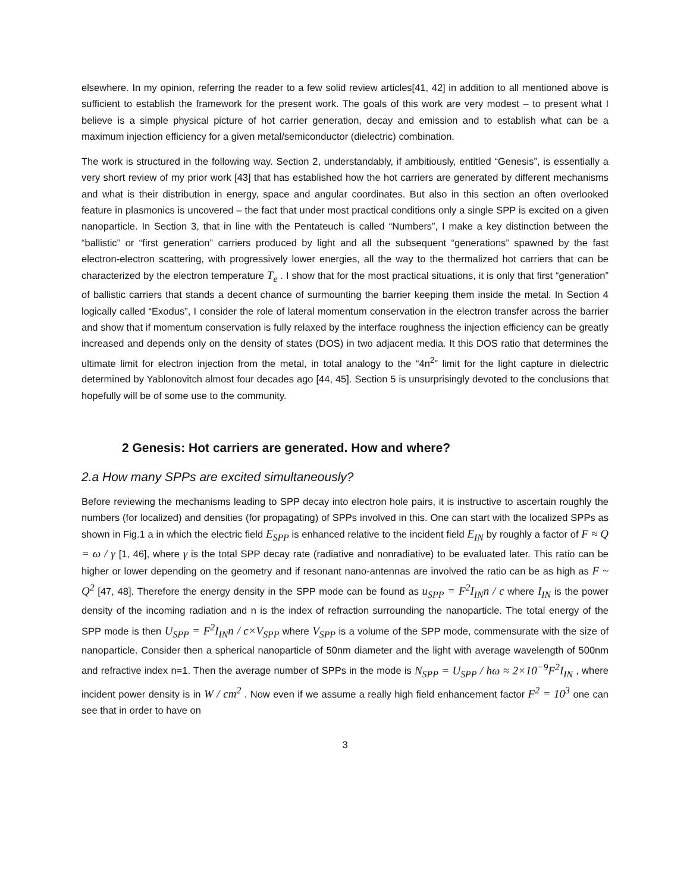elsewhere. In my opinion, referring the reader to a few solid review articles[41, 42] in addition to all mentioned above is sufficient to establish the framework for the present work. The goals of this work are very modest – to present what I believe is a simple physical picture of hot carrier generation, decay and emission and to establish what can be a maximum injection efficiency for a given metal/semiconductor (dielectric) combination.
The work is structured in the following way. Section 2, understandably, if ambitiously, entitled “Genesis”, is essentially a very short review of my prior work [43] that has established how the hot carriers are generated by different mechanisms and what is their distribution in energy, space and angular coordinates. But also in this section an often overlooked feature in plasmonics is uncovered – the fact that under most practical conditions only a single SPP is excited on a given nanoparticle. In Section 3, that in line with the Pentateuch is called “Numbers”, I make a key distinction between the “ballistic” or “first generation” carriers produced by light and all the subsequent “generations” spawned by the fast electron-electron scattering, with progressively lower energies, all the way to the thermalized hot carriers that can be characterized by the electron temperature T<sub>e</sub> . I show that for the most practical situations, it is only that first “generation” of ballistic carriers that stands a decent chance of surmounting the barrier keeping them inside the metal. In Section 4 logically called “Exodus”, I consider the role of lateral momentum conservation in the electron transfer across the barrier and show that if momentum conservation is fully relaxed by the interface roughness the injection efficiency can be greatly increased and depends only on the density of states (DOS) in two adjacent media. It this DOS ratio that determines the ultimate limit for electron injection from the metal, in total analogy to the “4n<sup>2</sup>” limit for the light capture in dielectric determined by Yablonovitch almost four decades ago [44, 45]. Section 5 is unsurprisingly devoted to the conclusions that hopefully will be of some use to the community.
2 Genesis: Hot carriers are generated. How and where?
2.a How many SPPs are excited simultaneously?
Before reviewing the mechanisms leading to SPP decay into electron hole pairs, it is instructive to ascertain roughly the numbers (for localized) and densities (for propagating) of SPPs involved in this. One can start with the localized SPPs as shown in Fig.1 a in which the electric field E<sub>SPP</sub> is enhanced relative to the incident field E<sub>IN</sub> by roughly a factor of F ≈ Q = ω / γ [1, 46], where γ is the total SPP decay rate (radiative and nonradiative) to be evaluated later. This ratio can be higher or lower depending on the geometry and if resonant nano-antennas are involved the ratio can be as high as F ~ Q<sup>2</sup> [47, 48]. Therefore the energy density in the SPP mode can be found as u<sub>SPP</sub> = F<sup>2</sup>I<sub>IN</sub>n / c where I<sub>IN</sub> is the power density of the incoming radiation and n is the index of refraction surrounding the nanoparticle. The total energy of the SPP mode is then U<sub>SPP</sub> = F<sup>2</sup>I<sub>IN</sub>n / c×V<sub>SPP</sub> where V<sub>SPP</sub> is a volume of the SPP mode, commensurate with the size of nanoparticle. Consider then a spherical nanoparticle of 50nm diameter and the light with average wavelength of 500nm and refractive index n=1. Then the average number of SPPs in the mode is N<sub>SPP</sub> = U<sub>SPP</sub> / ħω ≈ 2×10<sup>−9</sup>F<sup>2</sup>I<sub>IN</sub> , where incident power density is in W / cm<sup>2</sup> . Now even if we assume a really high field enhancement factor F<sup>2</sup> = 10<sup>3</sup> one can see that in order to have on
3